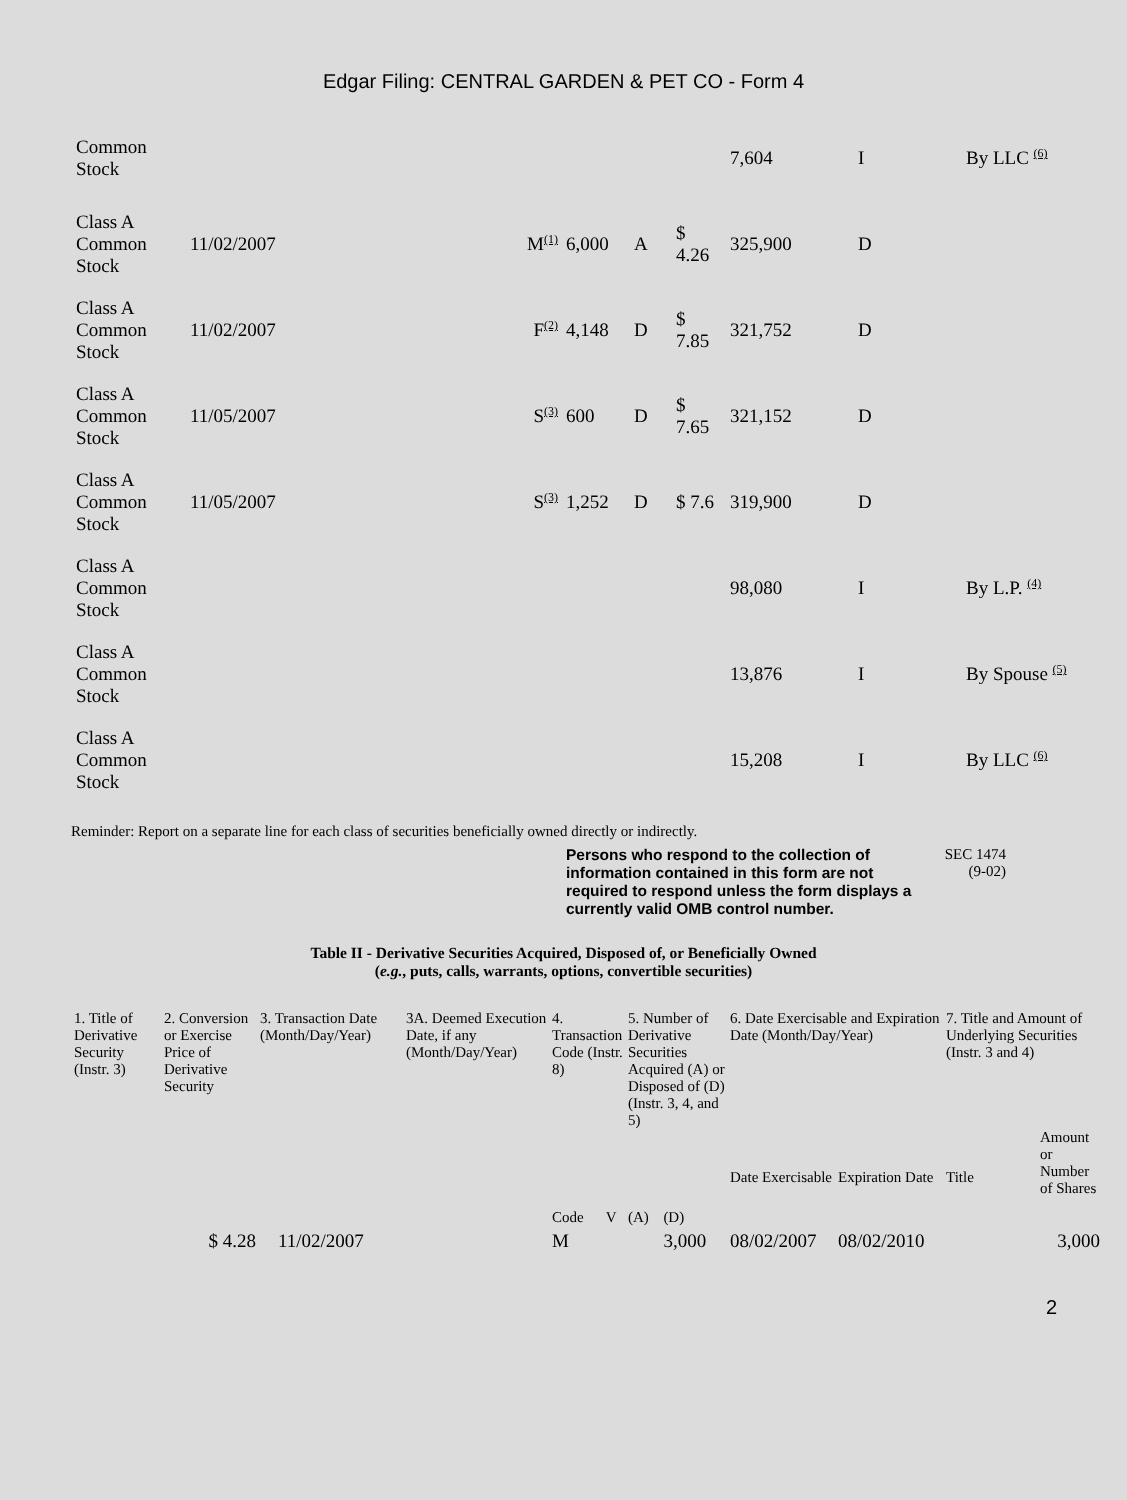Edgar Filing: CENTRAL GARDEN & PET CO - Form 4
| Common Stock | | | | | | 7,604 | I | By LLC <sup>(6)</sup> |
| Class A Common Stock | 11/02/2007 | M<sup>(1)</sup> | 6,000 | A | $ 4.26 | 325,900 | D | |
| Class A Common Stock | 11/02/2007 | F<sup>(2)</sup> | 4,148 | D | $ 7.85 | 321,752 | D | |
| Class A Common Stock | 11/05/2007 | S<sup>(3)</sup> | 600 | D | $ 7.65 | 321,152 | D | |
| Class A Common Stock | 11/05/2007 | S<sup>(3)</sup> | 1,252 | D | $ 7.6 | 319,900 | D | |
| Class A Common Stock | | | | | | 98,080 | I | By L.P. <sup>(4)</sup> |
| Class A Common Stock | | | | | | 13,876 | I | By Spouse <sup>(5)</sup> |
| Class A Common Stock | | | | | | 15,208 | I | By LLC <sup>(6)</sup> |
Reminder: Report on a separate line for each class of securities beneficially owned directly or indirectly.
Persons who respond to the collection of information contained in this form are not required to respond unless the form displays a currently valid OMB control number.
SEC 1474
(9-02)
Table II - Derivative Securities Acquired, Disposed of, or Beneficially Owned
(e.g., puts, calls, warrants, options, convertible securities)
| 1. Title of Derivative Security (Instr. 3) | 2. Conversion or Exercise Price of Derivative Security | 3. Transaction Date (Month/Day/Year) | 3A. Deemed Execution Date, if any (Month/Day/Year) | 4. Transaction Code (Instr. 8) | | 5. Number of Derivative Securities Acquired (A) or Disposed of (D) (Instr. 3, 4, and 5) | | 6. Date Exercisable and Expiration Date (Month/Day/Year) | | 7. Title and Amount of Underlying Securities (Instr. 3 and 4) | |
| --- | --- | --- | --- | --- | --- | --- | --- | --- | --- | --- | --- |
| | | | | Code | V | (A) | (D) | Date Exercisable | Expiration Date | Title | Amount or Number of Shares |
| | $ 4.28 | 11/02/2007 | | M | | | 3,000 | 08/02/2007 | 08/02/2010 | | 3,000 |
2